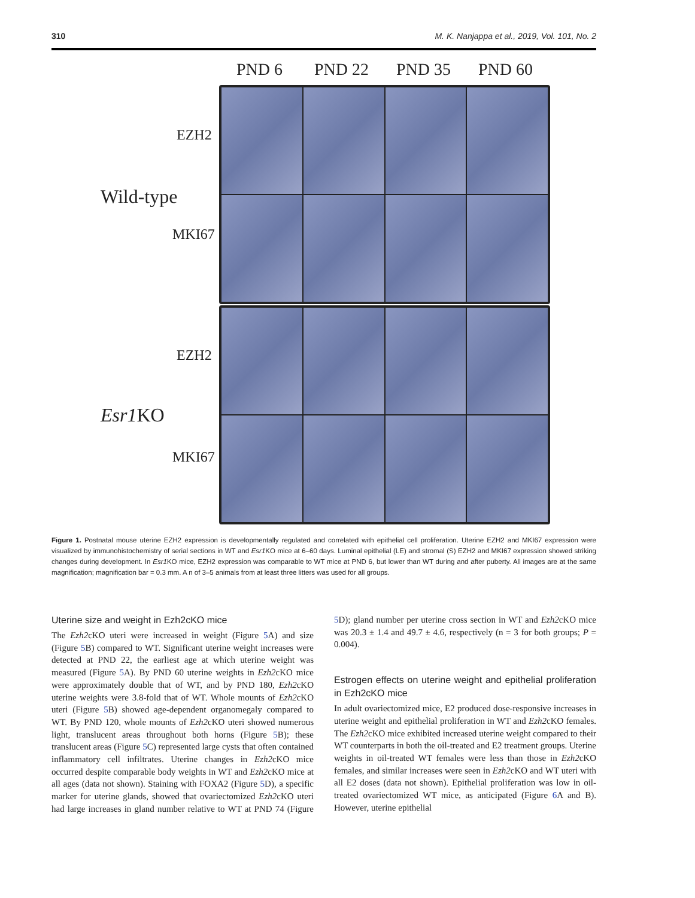310 M. K. Nanjappa et al., 2019, Vol. 101, No. 2
PND 6 PND 22 PND 35 PND 60
Wild-type
EZH2
MKI67
Esr1 KO
EZH2
MKI67
Figure 1. Postnatal mouse uterine EZH2 expression is developmentally regulated and correlated with epithelial cell proliferation. Uterine EZH2 and MKI67 expression were visualized by immunohistochemistry of serial sections in WT and Esr1 KO mice at 6–60 days. Luminal epithelial (LE) and stromal (S) EZH2 and MKI67 expression showed striking changes during development. In Esr1 KO mice, EZH2 expression was comparable to WT mice at PND 6, but lower than WT during and after puberty. All images are at the same magnification; magnification bar = 0.3 mm. A n of 3–5 animals from at least three litters was used for all groups.
Uterine size and weight in Ezh2cKO mice
The Ezh2cKO uteri were increased in weight (Figure 5 A) and size (Figure 5 B) compared to WT. Significant uterine weight increases were detected at PND 22, the earliest age at which uterine weight was measured (Figure 5 A). By PND 60 uterine weights in Ezh2cKO mice were approximately double that of WT, and by PND 180, Ezh2cKO uterine weights were 3.8-fold that of WT. Whole mounts of Ezh2cKO uteri (Figure 5 B) showed age-dependent organomegaly compared to WT. By PND 120, whole mounts of Ezh2cKO uteri showed numerous light, translucent areas throughout both horns (Figure 5 B); these translucent areas (Figure 5 C) represented large cysts that often contained inflammatory cell infiltrates. Uterine changes in Ezh2cKO mice occurred despite comparable body weights in WT and Ezh2cKO mice at all ages (data not shown). Staining with FOXA2 (Figure 5 D), a specific marker for uterine glands, showed that ovariectomized Ezh2cKO uteri had large increases in gland number relative to WT at PND 74 (Figure 5 D); gland number per uterine cross section in WT and Ezh2cKO mice was 20.3 ± 1.4 and 49.7 ± 4.6, respectively (n = 3 for both groups; P = 0.004).
Estrogen effects on uterine weight and epithelial proliferation in Ezh2cKO mice
In adult ovariectomized mice, E2 produced dose-responsive increases in uterine weight and epithelial proliferation in WT and Ezh2cKO females. The Ezh2cKO mice exhibited increased uterine weight compared to their WT counterparts in both the oil-treated and E2 treatment groups. Uterine weights in oil-treated WT females were less than those in Ezh2cKO females, and similar increases were seen in Ezh2cKO and WT uteri with all E2 doses (data not shown). Epithelial proliferation was low in oil-treated ovariectomized WT mice, as anticipated (Figure 6 A and B). However, uterine epithelial